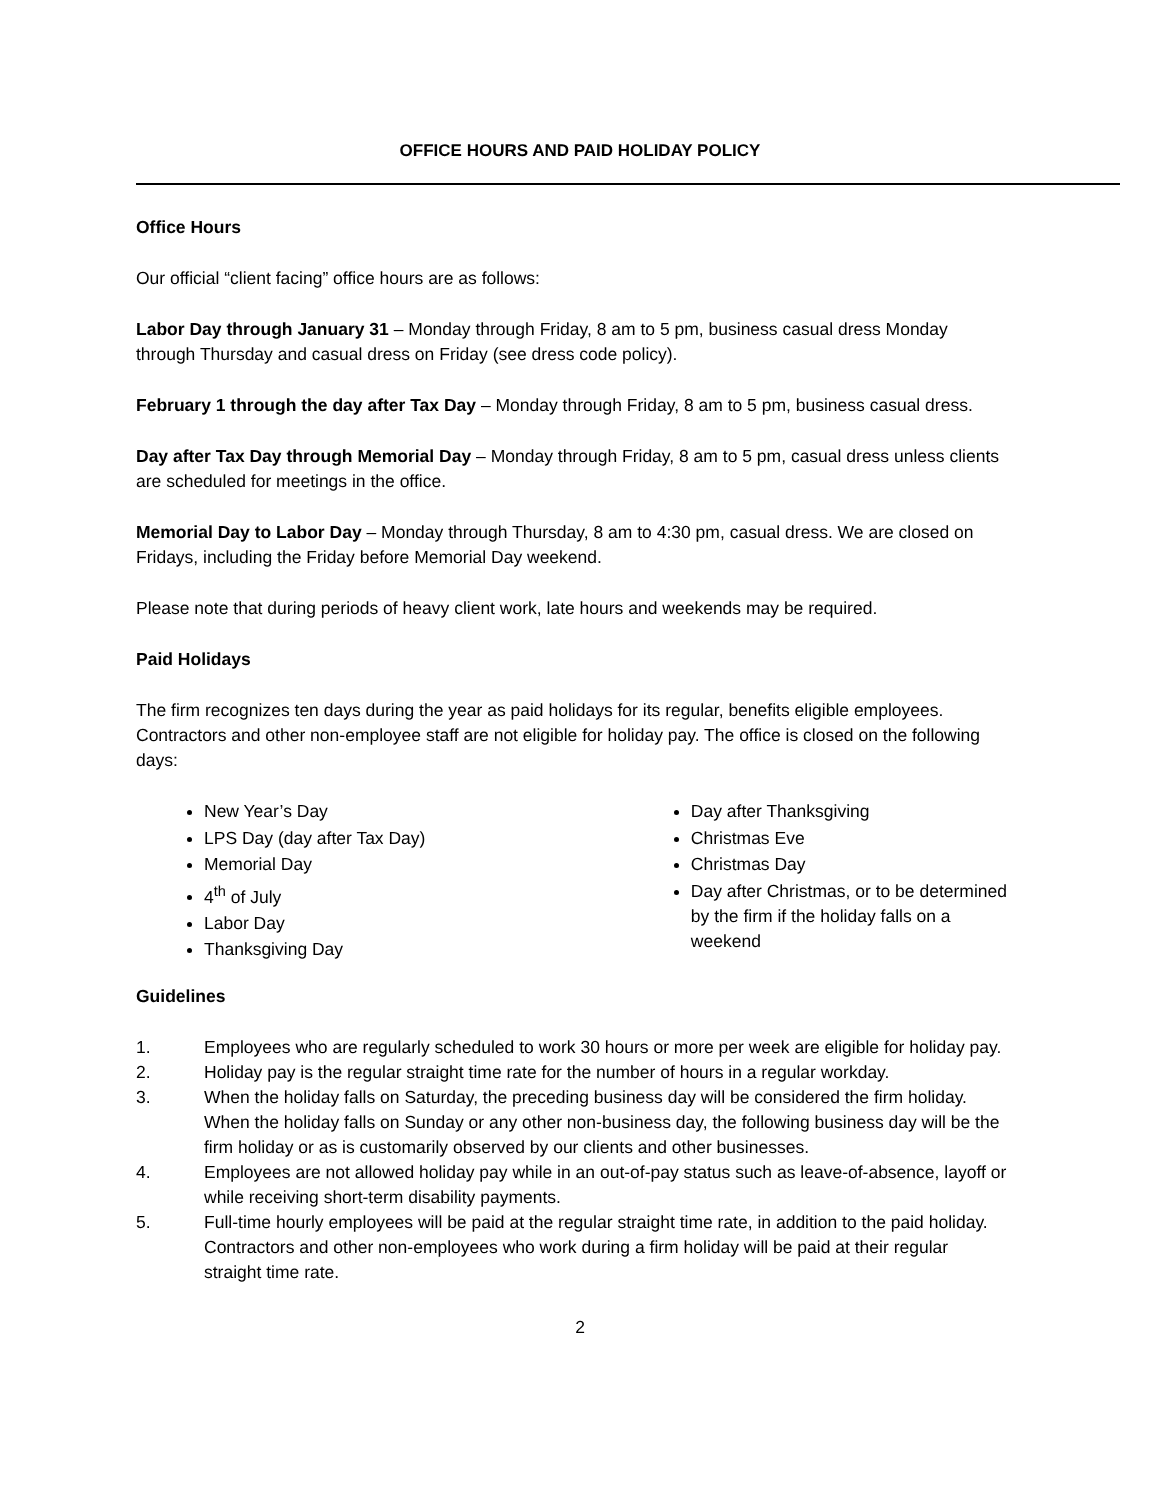OFFICE HOURS AND PAID HOLIDAY POLICY
Office Hours
Our official “client facing” office hours are as follows:
Labor Day through January 31 – Monday through Friday, 8 am to 5 pm, business casual dress Monday through Thursday and casual dress on Friday (see dress code policy).
February 1 through the day after Tax Day – Monday through Friday, 8 am to 5 pm, business casual dress.
Day after Tax Day through Memorial Day – Monday through Friday, 8 am to 5 pm, casual dress unless clients are scheduled for meetings in the office.
Memorial Day to Labor Day – Monday through Thursday, 8 am to 4:30 pm, casual dress. We are closed on Fridays, including the Friday before Memorial Day weekend.
Please note that during periods of heavy client work, late hours and weekends may be required.
Paid Holidays
The firm recognizes ten days during the year as paid holidays for its regular, benefits eligible employees. Contractors and other non-employee staff are not eligible for holiday pay. The office is closed on the following days:
New Year’s Day
LPS Day (day after Tax Day)
Memorial Day
4<sup>th</sup> of July
Labor Day
Thanksgiving Day
Day after Thanksgiving
Christmas Eve
Christmas Day
Day after Christmas, or to be determined by the firm if the holiday falls on a weekend
Guidelines
1. Employees who are regularly scheduled to work 30 hours or more per week are eligible for holiday pay.
2. Holiday pay is the regular straight time rate for the number of hours in a regular workday.
3. When the holiday falls on Saturday, the preceding business day will be considered the firm holiday. When the holiday falls on Sunday or any other non-business day, the following business day will be the firm holiday or as is customarily observed by our clients and other businesses.
4. Employees are not allowed holiday pay while in an out-of-pay status such as leave-of-absence, layoff or while receiving short-term disability payments.
5. Full-time hourly employees will be paid at the regular straight time rate, in addition to the paid holiday. Contractors and other non-employees who work during a firm holiday will be paid at their regular straight time rate.
2